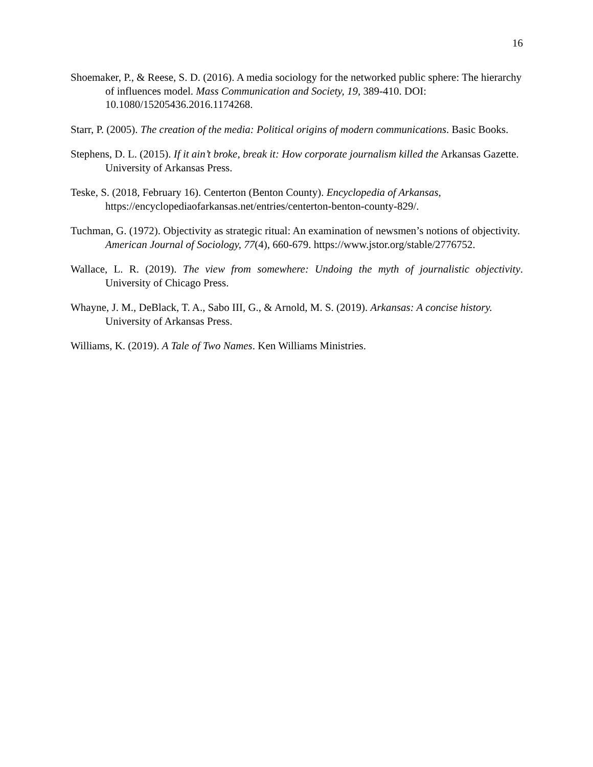16
Shoemaker, P., & Reese, S. D. (2016). A media sociology for the networked public sphere: The hierarchy of influences model. Mass Communication and Society, 19, 389-410. DOI: 10.1080/15205436.2016.1174268.
Starr, P. (2005). The creation of the media: Political origins of modern communications. Basic Books.
Stephens, D. L. (2015). If it ain’t broke, break it: How corporate journalism killed the Arkansas Gazette. University of Arkansas Press.
Teske, S. (2018, February 16). Centerton (Benton County). Encyclopedia of Arkansas, https://encyclopediaofarkansas.net/entries/centerton-benton-county-829/.
Tuchman, G. (1972). Objectivity as strategic ritual: An examination of newsmen’s notions of objectivity. American Journal of Sociology, 77(4), 660-679. https://www.jstor.org/stable/2776752.
Wallace, L. R. (2019). The view from somewhere: Undoing the myth of journalistic objectivity. University of Chicago Press.
Whayne, J. M., DeBlack, T. A., Sabo III, G., & Arnold, M. S. (2019). Arkansas: A concise history. University of Arkansas Press.
Williams, K. (2019). A Tale of Two Names. Ken Williams Ministries.